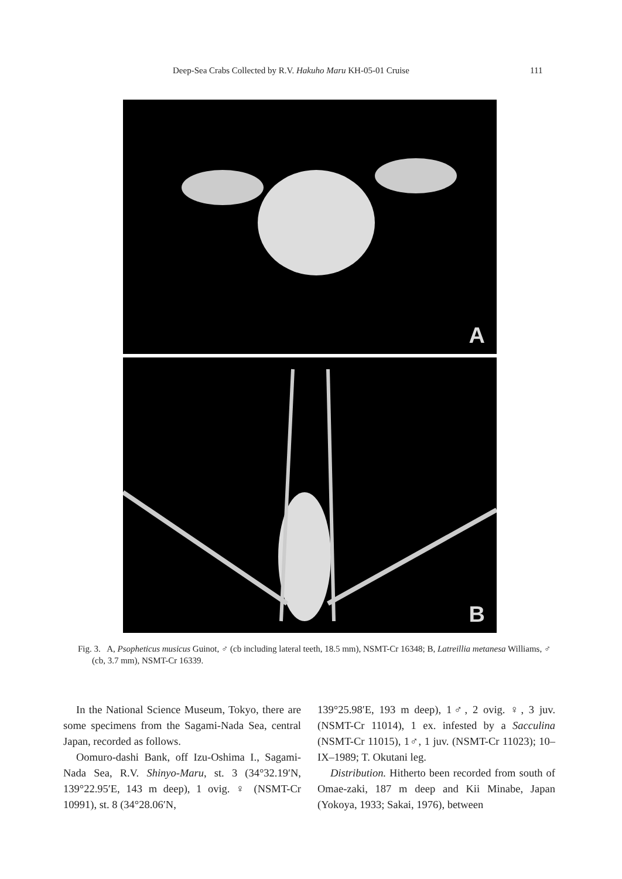Deep-Sea Crabs Collected by R.V. Hakuho Maru KH-05-01 Cruise 111
A
B
Fig. 3. A, Psopheticus musicus Guinot, ♂ (cb including lateral teeth, 18.5 mm), NSMT-Cr 16348; B, Latreillia metanesa Williams, ♂ (cb, 3.7 mm), NSMT-Cr 16339.
In the National Science Museum, Tokyo, there are some specimens from the Sagami-Nada Sea, central Japan, recorded as follows.
Oomuro-dashi Bank, off Izu-Oshima I., Sagami-Nada Sea, R.V. Shinyo-Maru, st. 3 (34°32.19′N, 139°22.95′E, 143 m deep), 1 ovig. ♀ (NSMT-Cr 10991), st. 8 (34°28.06′N,
139°25.98′E, 193 m deep), 1♂, 2 ovig. ♀, 3 juv. (NSMT-Cr 11014), 1 ex. infested by a Sacculina (NSMT-Cr 11015), 1♂, 1 juv. (NSMT-Cr 11023); 10–IX–1989; T. Okutani leg.
Distribution. Hitherto been recorded from south of Omae-zaki, 187 m deep and Kii Minabe, Japan (Yokoya, 1933; Sakai, 1976), between